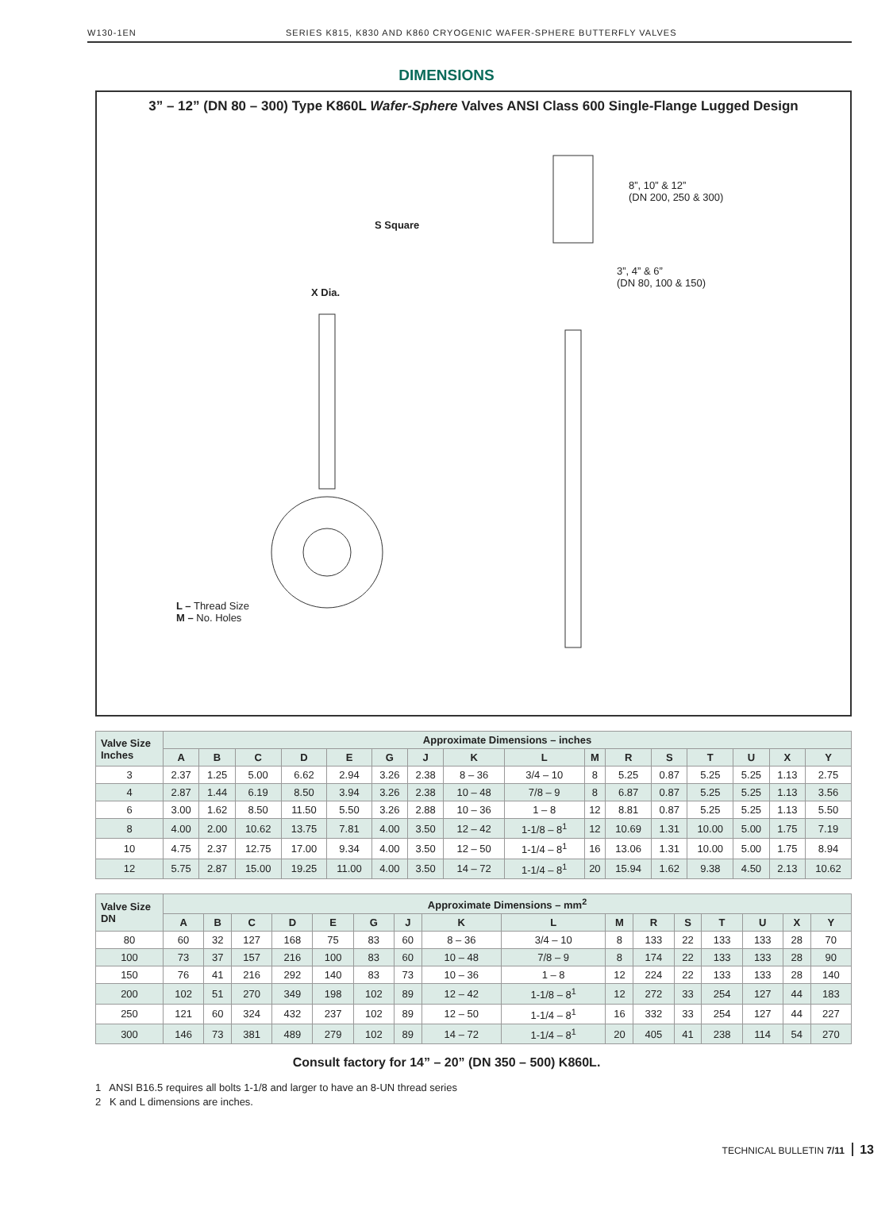W130-1EN SERIES K815, K830 AND K860 CRYOGENIC WAFER-SPHERE BUTTERFLY VALVES
DIMENSIONS
3” – 12” (DN 80 – 300) Type K860L Wafer-Sphere Valves ANSI Class 600 Single-Flange Lugged Design
L – Thread Size
M – No. Holes
S Square
X Dia.
8”, 10” & 12”
(DN 200, 250 & 300)
3”, 4” & 6”
(DN 80, 100 & 150)
| Valve Size Inches | Approximate Dimensions – inches | | | | | | | | | | | | | | | |
| --- | --- | --- | --- | --- | --- | --- | --- | --- | --- | --- | --- | --- | --- | --- | --- | --- |
| | A | B | C | D | E | G | J | K | L | M | R | S | T | U | X | Y |
| 3 | 2.37 | 1.25 | 5.00 | 6.62 | 2.94 | 3.26 | 2.38 | 8 – 36 | 3/4 – 10 | 8 | 5.25 | 0.87 | 5.25 | 5.25 | 1.13 | 2.75 |
| 4 | 2.87 | 1.44 | 6.19 | 8.50 | 3.94 | 3.26 | 2.38 | 10 – 48 | 7/8 – 9 | 8 | 6.87 | 0.87 | 5.25 | 5.25 | 1.13 | 3.56 |
| 6 | 3.00 | 1.62 | 8.50 | 11.50 | 5.50 | 3.26 | 2.88 | 10 – 36 | 1 – 8 | 12 | 8.81 | 0.87 | 5.25 | 5.25 | 1.13 | 5.50 |
| 8 | 4.00 | 2.00 | 10.62 | 13.75 | 7.81 | 4.00 | 3.50 | 12 – 42 | 1-1/8 – 8<sup>1</sup> | 12 | 10.69 | 1.31 | 10.00 | 5.00 | 1.75 | 7.19 |
| 10 | 4.75 | 2.37 | 12.75 | 17.00 | 9.34 | 4.00 | 3.50 | 12 – 50 | 1-1/4 – 8<sup>1</sup> | 16 | 13.06 | 1.31 | 10.00 | 5.00 | 1.75 | 8.94 |
| 12 | 5.75 | 2.87 | 15.00 | 19.25 | 11.00 | 4.00 | 3.50 | 14 – 72 | 1-1/4 – 8<sup>1</sup> | 20 | 15.94 | 1.62 | 9.38 | 4.50 | 2.13 | 10.62 |
| Valve Size DN | Approximate Dimensions – mm<sup>2</sup> | | | | | | | | | | | | | | | |
| --- | --- | --- | --- | --- | --- | --- | --- | --- | --- | --- | --- | --- | --- | --- | --- | --- |
| | A | B | C | D | E | G | J | K | L | M | R | S | T | U | X | Y |
| 80 | 60 | 32 | 127 | 168 | 75 | 83 | 60 | 8 – 36 | 3/4 – 10 | 8 | 133 | 22 | 133 | 133 | 28 | 70 |
| 100 | 73 | 37 | 157 | 216 | 100 | 83 | 60 | 10 – 48 | 7/8 – 9 | 8 | 174 | 22 | 133 | 133 | 28 | 90 |
| 150 | 76 | 41 | 216 | 292 | 140 | 83 | 73 | 10 – 36 | 1 – 8 | 12 | 224 | 22 | 133 | 133 | 28 | 140 |
| 200 | 102 | 51 | 270 | 349 | 198 | 102 | 89 | 12 – 42 | 1-1/8 – 8<sup>1</sup> | 12 | 272 | 33 | 254 | 127 | 44 | 183 |
| 250 | 121 | 60 | 324 | 432 | 237 | 102 | 89 | 12 – 50 | 1-1/4 – 8<sup>1</sup> | 16 | 332 | 33 | 254 | 127 | 44 | 227 |
| 300 | 146 | 73 | 381 | 489 | 279 | 102 | 89 | 14 – 72 | 1-1/4 – 8<sup>1</sup> | 20 | 405 | 41 | 238 | 114 | 54 | 270 |
Consult factory for 14” – 20” (DN 350 – 500) K860L.
1 ANSI B16.5 requires all bolts 1-1/8 and larger to have an 8-UN thread series
2 K and L dimensions are inches.
TECHNICAL BULLETIN 7/11 13